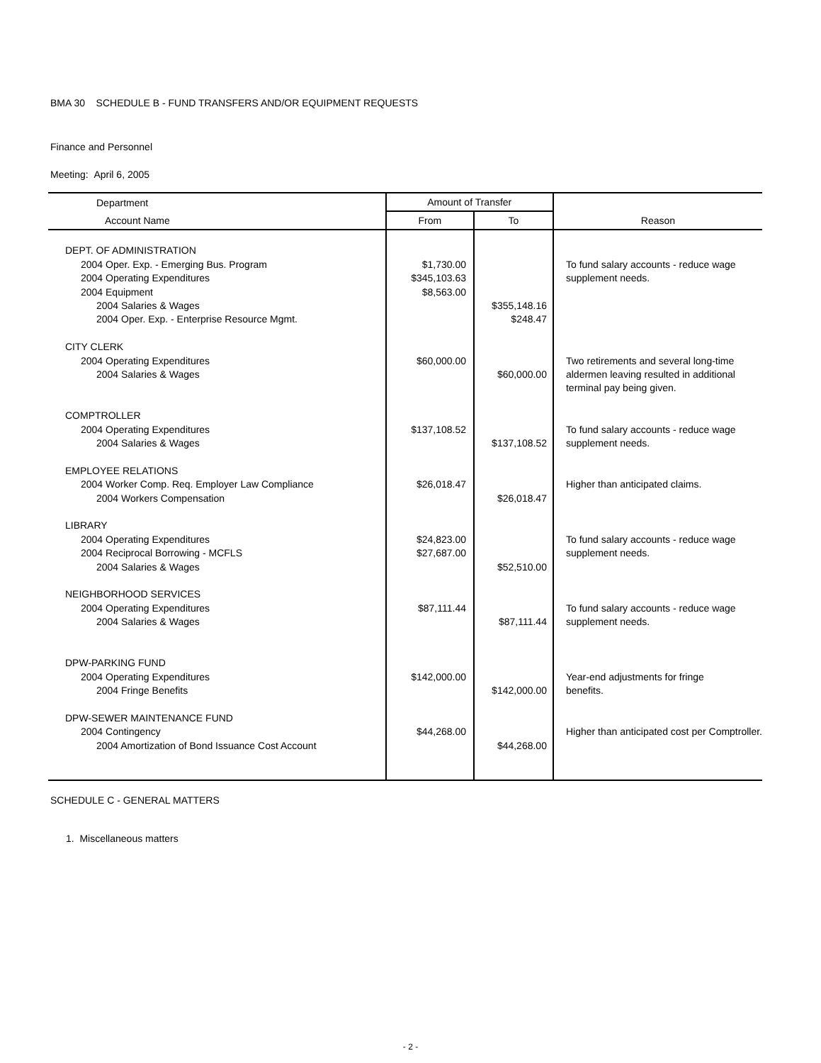BMA 30 SCHEDULE B - FUND TRANSFERS AND/OR EQUIPMENT REQUESTS
Finance and Personnel
Meeting: April 6, 2005
| Department | Amount of Transfer | | |
| --- | --- | --- | --- |
| Account Name | From | To | Reason |
| DEPT. OF ADMINISTRATION | | | |
| 2004 Oper. Exp. - Emerging Bus. Program | $1,730.00 | | To fund salary accounts - reduce wage |
| 2004 Operating Expenditures | $345,103.63 | | supplement needs. |
| 2004 Equipment | $8,563.00 | | |
| 2004 Salaries & Wages | | $355,148.16 | |
| 2004 Oper. Exp. - Enterprise Resource Mgmt. | | $248.47 | |
| CITY CLERK | | | |
| 2004 Operating Expenditures | $60,000.00 | | Two retirements and several long-time |
| 2004 Salaries & Wages | | $60,000.00 | aldermen leaving resulted in additional |
| | | | terminal pay being given. |
| COMPTROLLER | | | |
| 2004 Operating Expenditures | $137,108.52 | | To fund salary accounts - reduce wage |
| 2004 Salaries & Wages | | $137,108.52 | supplement needs. |
| EMPLOYEE RELATIONS | | | |
| 2004 Worker Comp. Req. Employer Law Compliance | $26,018.47 | | Higher than anticipated claims. |
| 2004 Workers Compensation | | $26,018.47 | |
| LIBRARY | | | |
| 2004 Operating Expenditures | $24,823.00 | | To fund salary accounts - reduce wage |
| 2004 Reciprocal Borrowing - MCFLS | $27,687.00 | | supplement needs. |
| 2004 Salaries & Wages | | $52,510.00 | |
| NEIGHBORHOOD SERVICES | | | |
| 2004 Operating Expenditures | $87,111.44 | | To fund salary accounts - reduce wage |
| 2004 Salaries & Wages | | $87,111.44 | supplement needs. |
| DPW-PARKING FUND | | | |
| 2004 Operating Expenditures | $142,000.00 | | Year-end adjustments for fringe |
| 2004 Fringe Benefits | | $142,000.00 | benefits. |
| DPW-SEWER MAINTENANCE FUND | | | |
| 2004 Contingency | $44,268.00 | | Higher than anticipated cost per Comptroller. |
| 2004 Amortization of Bond Issuance Cost Account | | $44,268.00 | |
SCHEDULE C - GENERAL MATTERS
1. Miscellaneous matters
- 2 -